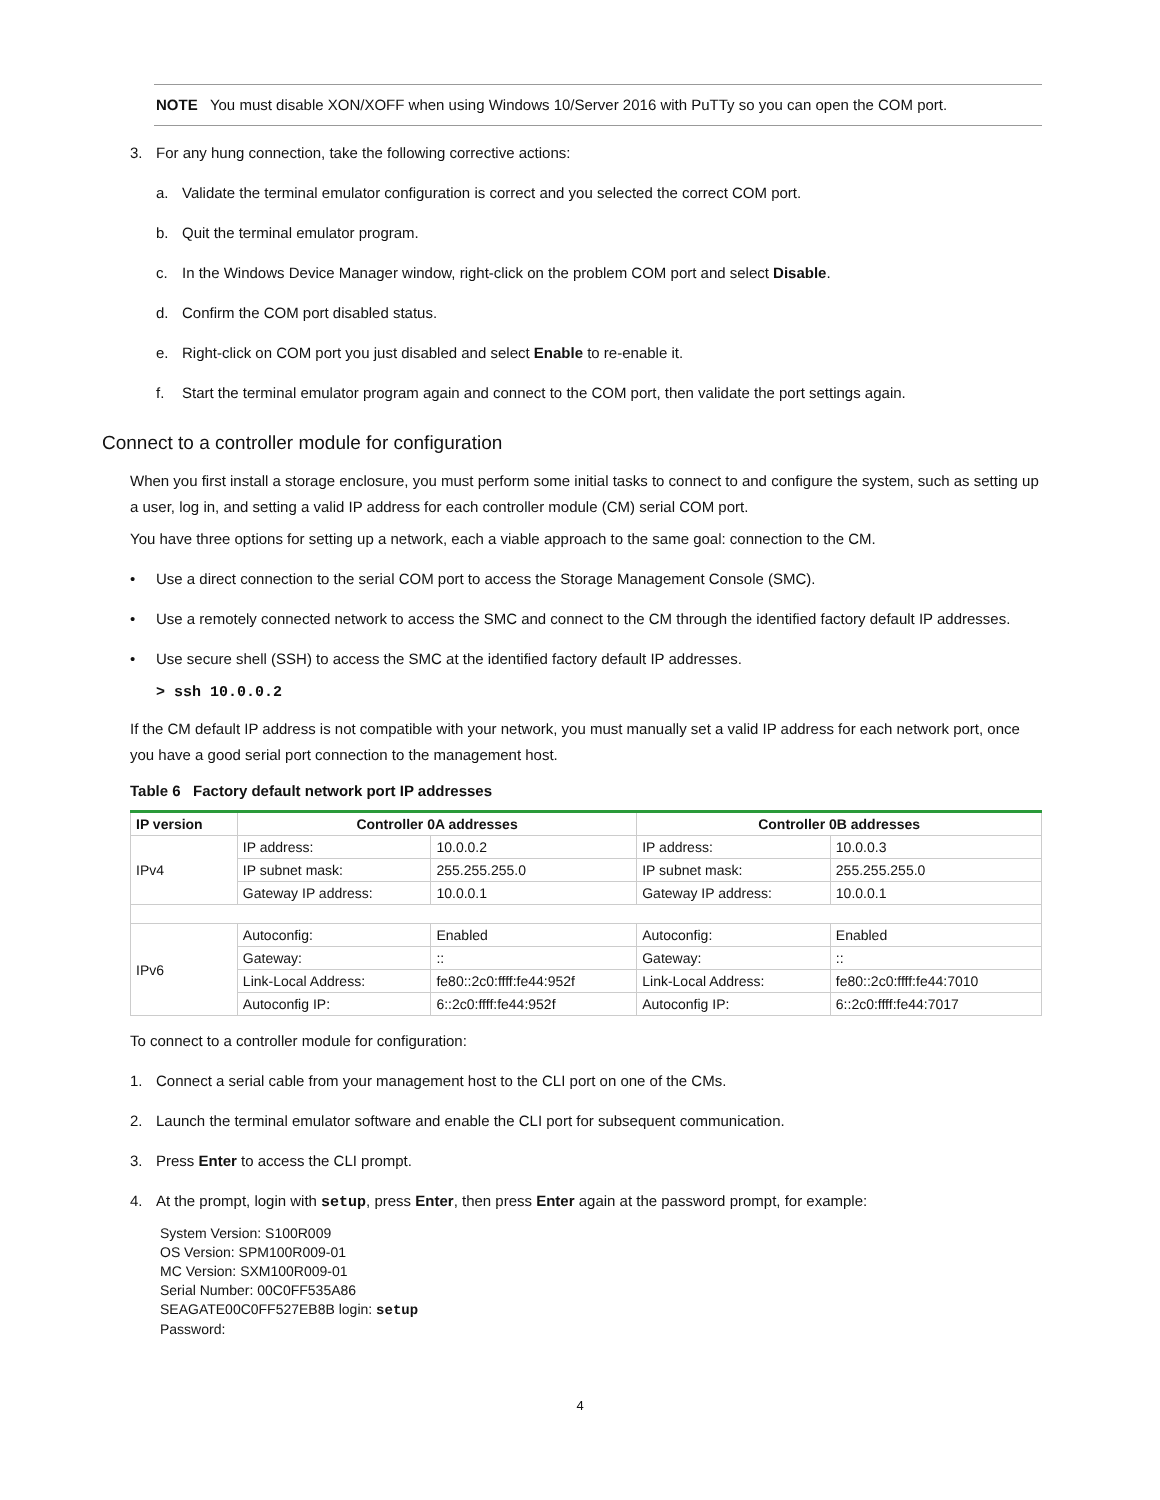NOTE You must disable XON/XOFF when using Windows 10/Server 2016 with PuTTy so you can open the COM port.
3. For any hung connection, take the following corrective actions:
a. Validate the terminal emulator configuration is correct and you selected the correct COM port.
b. Quit the terminal emulator program.
c. In the Windows Device Manager window, right-click on the problem COM port and select Disable.
d. Confirm the COM port disabled status.
e. Right-click on COM port you just disabled and select Enable to re-enable it.
f. Start the terminal emulator program again and connect to the COM port, then validate the port settings again.
Connect to a controller module for configuration
When you first install a storage enclosure, you must perform some initial tasks to connect to and configure the system, such as setting up a user, log in, and setting a valid IP address for each controller module (CM) serial COM port.
You have three options for setting up a network, each a viable approach to the same goal: connection to the CM.
• Use a direct connection to the serial COM port to access the Storage Management Console (SMC).
• Use a remotely connected network to access the SMC and connect to the CM through the identified factory default IP addresses.
• Use secure shell (SSH) to access the SMC at the identified factory default IP addresses.
> ssh 10.0.0.2
If the CM default IP address is not compatible with your network, you must manually set a valid IP address for each network port, once you have a good serial port connection to the management host.
Table 6 Factory default network port IP addresses
| IP version | Controller 0A addresses | | Controller 0B addresses | |
| --- | --- | --- | --- | --- |
| IPv4 | IP address: | 10.0.0.2 | IP address: | 10.0.0.3 |
| | IP subnet mask: | 255.255.255.0 | IP subnet mask: | 255.255.255.0 |
| | Gateway IP address: | 10.0.0.1 | Gateway IP address: | 10.0.0.1 |
| IPv6 | Autoconfig: | Enabled | Autoconfig: | Enabled |
| | Gateway: | :: | Gateway: | :: |
| | Link-Local Address: | fe80::2c0:ffff:fe44:952f | Link-Local Address: | fe80::2c0:ffff:fe44:7010 |
| | Autoconfig IP: | 6::2c0:ffff:fe44:952f | Autoconfig IP: | 6::2c0:ffff:fe44:7017 |
To connect to a controller module for configuration:
1. Connect a serial cable from your management host to the CLI port on one of the CMs.
2. Launch the terminal emulator software and enable the CLI port for subsequent communication.
3. Press Enter to access the CLI prompt.
4. At the prompt, login with setup, press Enter, then press Enter again at the password prompt, for example:
System Version: S100R009
OS Version: SPM100R009-01
MC Version: SXM100R009-01
Serial Number: 00C0FF535A86
SEAGATE00C0FF527EB8B login: setup
Password:
4